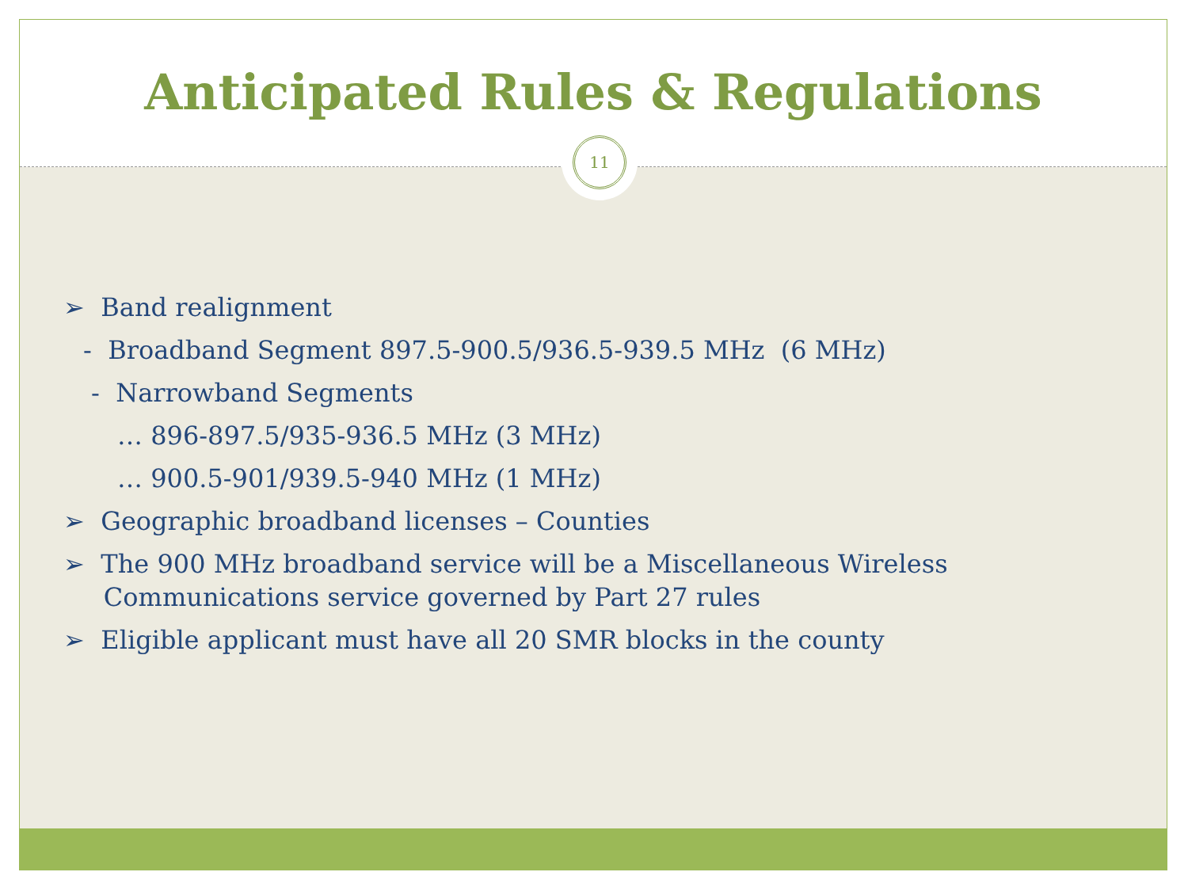Anticipated Rules & Regulations
11
➢ Band realignment
- Broadband Segment 897.5-900.5/936.5-939.5 MHz (6 MHz)
- Narrowband Segments
… 896-897.5/935-936.5 MHz (3 MHz)
… 900.5-901/939.5-940 MHz (1 MHz)
➢ Geographic broadband licenses – Counties
➢ The 900 MHz broadband service will be a Miscellaneous Wireless
Communications service governed by Part 27 rules
➢ Eligible applicant must have all 20 SMR blocks in the county